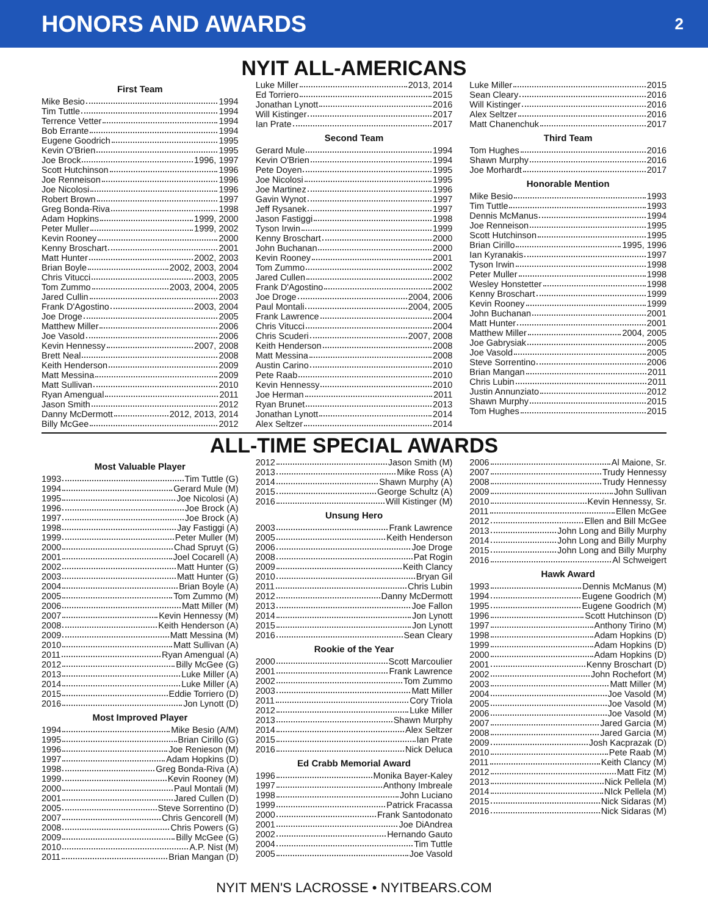HONORS AND AWARDS
2
NYIT ALL-AMERICANS
First Team
Mike Besio 1994
Tim Tuttle 1994
Terrence Vetter 1994
Bob Errante 1994
Eugene Goodrich 1995
Kevin O'Brien 1995
Joe Brock 1996, 1997
Scott Hutchinson 1996
Joe Renneison 1996
Joe Nicolosi 1996
Robert Brown 1997
Greg Bonda-Riva 1998
Adam Hopkins 1999, 2000
Peter Muller 1999, 2002
Kevin Rooney 2000
Kenny Broschart 2001
Matt Hunter 2002, 2003
Brian Boyle 2002, 2003, 2004
Chris Vitucci 2003, 2005
Tom Zummo 2003, 2004, 2005
Jared Cullin 2003
Frank D'Agostino 2003, 2004
Joe Droge 2005
Matthew Miller 2006
Joe Vasold 2006
Kevin Hennessy 2007, 2008
Brett Neal 2008
Keith Henderson 2009
Matt Messina 2009
Matt Sullivan 2010
Ryan Amengual 2011
Jason Smith 2012
Danny McDermott 2012, 2013, 2014
Billy McGee 2012
Luke Miller 2013, 2014
Ed Torriero 2015
Jonathan Lynott 2016
Will Kistinger 2017
Ian Prate 2017
Second Team
Gerard Mule 1994
Kevin O'Brien 1994
Pete Doyen 1995
Joe Nicolosi 1995
Joe Martinez 1996
Gavin Wynot 1997
Jeff Rysanek 1997
Jason Fastiggi 1998
Tyson Irwin 1999
Kenny Broschart 2000
John Buchanan 2000
Kevin Rooney 2001
Tom Zummo 2002
Jared Cullen 2002
Frank D'Agostino 2002
Joe Droge 2004, 2006
Paul Montali 2004, 2005
Frank Lawrence 2004
Chris Vitucci 2004
Chris Scuderi 2007, 2008
Keith Henderson 2008
Matt Messina 2008
Austin Carino 2010
Pete Raab 2010
Kevin Hennessy 2010
Joe Herman 2011
Ryan Brunet 2013
Jonathan Lynott 2014
Alex Seltzer 2014
Luke Miller 2015
Sean Cleary 2016
Will Kistinger 2016
Alex Seltzer 2016
Matt Chanenchuk 2017
Third Team
Tom Hughes 2016
Shawn Murphy 2016
Joe Morhardt 2017
Honorable Mention
Mike Besio 1993
Tim Tuttle 1993
Dennis McManus 1994
Joe Renneison 1995
Scott Hutchinson 1995
Brian Cirillo 1995, 1996
Ian Kyranakis 1997
Tyson Irwin 1998
Peter Muller 1998
Wesley Honstetter 1998
Kenny Broschart 1999
Kevin Rooney 1999
John Buchanan 2001
Matt Hunter 2001
Matthew Miller 2004, 2005
Joe Gabrysiak 2005
Joe Vasold 2005
Steve Sorrentino 2006
Brian Mangan 2011
Chris Lubin 2011
Justin Annunziato 2012
Shawn Murphy 2015
Tom Hughes 2015
ALL-TIME SPECIAL AWARDS
Most Valuable Player
1993 Tim Tuttle (G)
1994 Gerard Mule (M)
1995 Joe Nicolosi (A)
1996 Joe Brock (A)
1997 Joe Brock (A)
1998 Jay Fastiggi (A)
1999 Peter Muller (M)
2000 Chad Spruyt (G)
2001 Joel Cocarell (A)
2002 Matt Hunter (G)
2003 Matt Hunter (G)
2004 Brian Boyle (A)
2005 Tom Zummo (M)
2006 Matt Miller (M)
2007 Kevin Hennessy (M)
2008 Keith Henderson (A)
2009 Matt Messina (M)
2010 Matt Sullivan (A)
2011 Ryan Amengual (A)
2012 Billy McGee (G)
2013 Luke Miller (A)
2014 Luke Miller (A)
2015 Eddie Torriero (D)
2016 Jon Lynott (D)
Most Improved Player
1994 Mike Besio (A/M)
1995 Brian Cirillo (G)
1996 Joe Renieson (M)
1997 Adam Hopkins (D)
1998 Greg Bonda-Riva (A)
1999 Kevin Rooney (M)
2000 Paul Montali (M)
2001 Jared Cullen (D)
2005 Steve Sorrentino (D)
2007 Chris Gencorell (M)
2008 Chris Powers (G)
2009 Billy McGee (G)
2010 A.P. Nist (M)
2011 Brian Mangan (D)
2012 Jason Smith (M)
2013 Mike Ross (A)
2014 Shawn Murphy (A)
2015 George Schultz (A)
2016 Will Kistinger (M)
Unsung Hero
2003 Frank Lawrence
2005 Keith Henderson
2006 Joe Droge
2008 Pat Rogin
2009 Keith Clancy
2010 Bryan Gil
2011 Chris Lubin
2012 Danny McDermott
2013 Joe Fallon
2014 Jon Lynott
2015 Jon Lynott
2016 Sean Cleary
Rookie of the Year
2000 Scott Marcoulier
2001 Frank Lawrence
2002 Tom Zummo
2003 Matt Miller
2011 Cory Triola
2012 Luke Miller
2013 Shawn Murphy
2014 Alex Seltzer
2015 Ian Prate
2016 Nick Deluca
Ed Crabb Memorial Award
1996 Monika Bayer-Kaley
1997 Anthony Imbreale
1998 John Luciano
1999 Patrick Fracassa
2000 Frank Santodonato
2001 Joe DiAndrea
2002 Hernando Gauto
2004 Tim Tuttle
2005 Joe Vasold
2006 Al Maione, Sr.
2007 Trudy Hennessy
2008 Trudy Hennessy
2009 John Sullivan
2010 Kevin Hennessy, Sr.
2011 Ellen McGee
2012 Ellen and Bill McGee
2013 John Long and Billy Murphy
2014 John Long and Billy Murphy
2015 John Long and Billy Murphy
2016 Al Schweigert
Hawk Award
1993 Dennis McManus (M)
1994 Eugene Goodrich (M)
1995 Eugene Goodrich (M)
1996 Scott Hutchinson (D)
1997 Anthony Tirino (M)
1998 Adam Hopkins (D)
1999 Adam Hopkins (D)
2000 Adam Hopkins (D)
2001 Kenny Broschart (D)
2002 John Rochefort (M)
2003 Matt Miller (M)
2004 Joe Vasold (M)
2005 Joe Vasold (M)
2006 Joe Vasold (M)
2007 Jared Garcia (M)
2008 Jared Garcia (M)
2009 Josh Kacprazak (D)
2010 Pete Raab (M)
2011 Keith Clancy (M)
2012 Matt Fitz (M)
2013 Nick Pellela (M)
2014 NIck Pellela (M)
2015 Nick Sidaras (M)
2016 Nick Sidaras (M)
NYIT MEN'S LACROSSE • NYITBEARS.COM